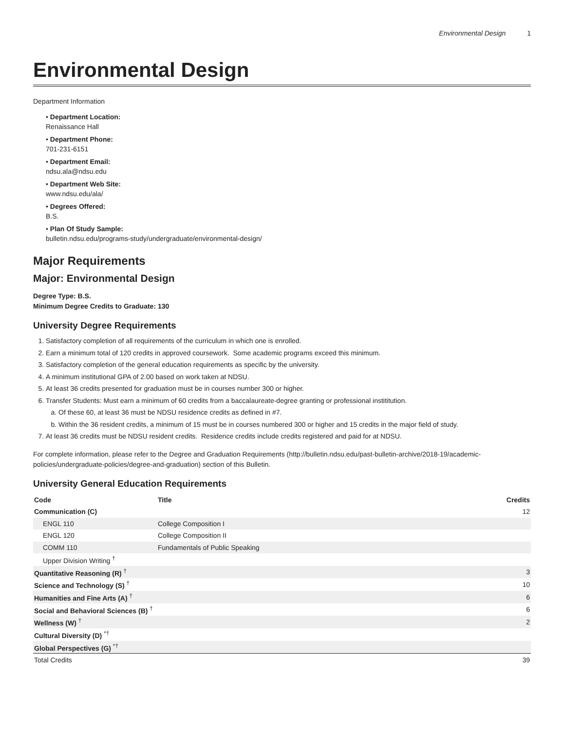Environmental Design 1
Environmental Design
Department Information
• Department Location:
Renaissance Hall
• Department Phone:
701-231-6151
• Department Email:
ndsu.ala@ndsu.edu
• Department Web Site:
www.ndsu.edu/ala/
• Degrees Offered:
B.S.
• Plan Of Study Sample:
bulletin.ndsu.edu/programs-study/undergraduate/environmental-design/
Major Requirements
Major: Environmental Design
Degree Type: B.S.
Minimum Degree Credits to Graduate: 130
University Degree Requirements
1. Satisfactory completion of all requirements of the curriculum in which one is enrolled.
2. Earn a minimum total of 120 credits in approved coursework. Some academic programs exceed this minimum.
3. Satisfactory completion of the general education requirements as specific by the university.
4. A minimum institutional GPA of 2.00 based on work taken at NDSU.
5. At least 36 credits presented for graduation must be in courses number 300 or higher.
6. Transfer Students: Must earn a minimum of 60 credits from a baccalaureate-degree granting or professional instititution.
a. Of these 60, at least 36 must be NDSU residence credits as defined in #7.
b. Within the 36 resident credits, a minimum of 15 must be in courses numbered 300 or higher and 15 credits in the major field of study.
7. At least 36 credits must be NDSU resident credits. Residence credits include credits registered and paid for at NDSU.
For complete information, please refer to the Degree and Graduation Requirements (http://bulletin.ndsu.edu/past-bulletin-archive/2018-19/academic-policies/undergraduate-policies/degree-and-graduation) section of this Bulletin.
University General Education Requirements
| Code | Title | Credits |
| --- | --- | --- |
| Communication (C) | | 12 |
| ENGL 110 | College Composition I | |
| ENGL 120 | College Composition II | |
| COMM 110 | Fundamentals of Public Speaking | |
| Upper Division Writing <sup>†</sup> | | |
| Quantitative Reasoning (R) <sup>†</sup> | | 3 |
| Science and Technology (S) <sup>†</sup> | | 10 |
| Humanities and Fine Arts (A) <sup>†</sup> | | 6 |
| Social and Behavioral Sciences (B) <sup>†</sup> | | 6 |
| Wellness (W) <sup>†</sup> | | 2 |
| Cultural Diversity (D) <sup>*†</sup> | | |
| Global Perspectives (G) <sup>*†</sup> | | |
| Total Credits | | 39 |